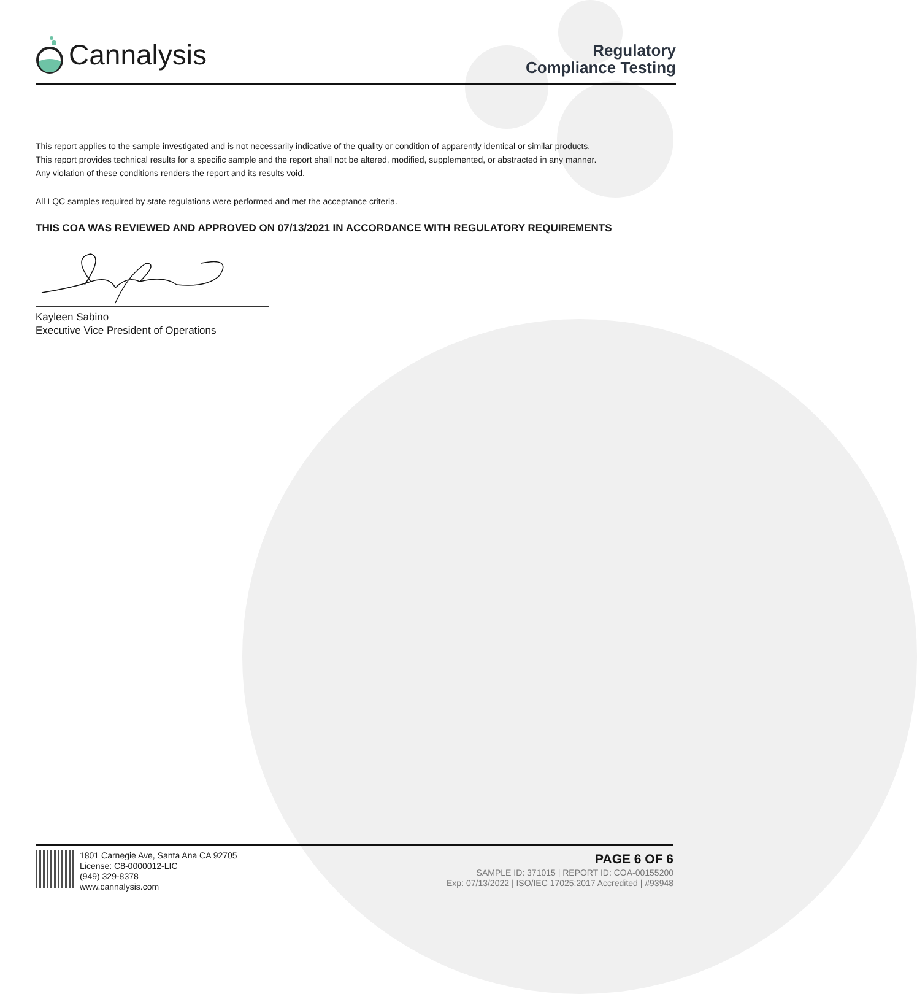Cannalysis
Regulatory
Compliance Testing
This report applies to the sample investigated and is not necessarily indicative of the quality or condition of apparently identical or similar products.
This report provides technical results for a specific sample and the report shall not be altered, modified, supplemented, or abstracted in any manner.
Any violation of these conditions renders the report and its results void.
All LQC samples required by state regulations were performed and met the acceptance criteria.
THIS COA WAS REVIEWED AND APPROVED ON 07/13/2021 IN ACCORDANCE WITH REGULATORY REQUIREMENTS
Kayleen Sabino
Executive Vice President of Operations
1801 Carnegie Ave, Santa Ana CA 92705
License: C8-0000012-LIC
(949) 329-8378
www.cannalysis.com
PAGE 6 OF 6
SAMPLE ID: 371015 | REPORT ID: COA-00155200
Exp: 07/13/2022 | ISO/IEC 17025:2017 Accredited | #93948